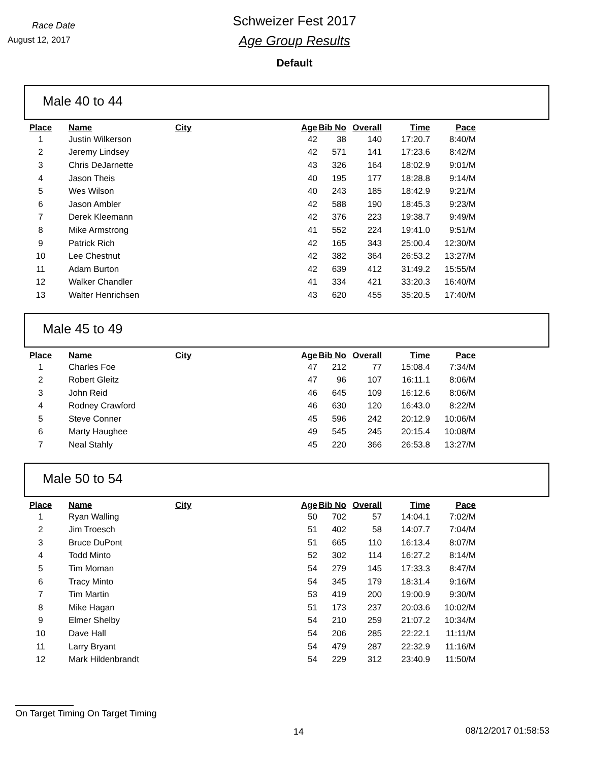Race Date
August 12, 2017
Schweizer Fest 2017
Age Group Results
Default
Male 40 to 44
| Place | Name | City | Age | Bib No | Overall | Time | Pace |
| --- | --- | --- | --- | --- | --- | --- | --- |
| 1 | Justin Wilkerson | | 42 | 38 | 140 | 17:20.7 | 8:40/M |
| 2 | Jeremy Lindsey | | 42 | 571 | 141 | 17:23.6 | 8:42/M |
| 3 | Chris DeJarnette | | 43 | 326 | 164 | 18:02.9 | 9:01/M |
| 4 | Jason Theis | | 40 | 195 | 177 | 18:28.8 | 9:14/M |
| 5 | Wes Wilson | | 40 | 243 | 185 | 18:42.9 | 9:21/M |
| 6 | Jason Ambler | | 42 | 588 | 190 | 18:45.3 | 9:23/M |
| 7 | Derek Kleemann | | 42 | 376 | 223 | 19:38.7 | 9:49/M |
| 8 | Mike Armstrong | | 41 | 552 | 224 | 19:41.0 | 9:51/M |
| 9 | Patrick Rich | | 42 | 165 | 343 | 25:00.4 | 12:30/M |
| 10 | Lee Chestnut | | 42 | 382 | 364 | 26:53.2 | 13:27/M |
| 11 | Adam Burton | | 42 | 639 | 412 | 31:49.2 | 15:55/M |
| 12 | Walker Chandler | | 41 | 334 | 421 | 33:20.3 | 16:40/M |
| 13 | Walter Henrichsen | | 43 | 620 | 455 | 35:20.5 | 17:40/M |
Male 45 to 49
| Place | Name | City | Age | Bib No | Overall | Time | Pace |
| --- | --- | --- | --- | --- | --- | --- | --- |
| 1 | Charles Foe | | 47 | 212 | 77 | 15:08.4 | 7:34/M |
| 2 | Robert Gleitz | | 47 | 96 | 107 | 16:11.1 | 8:06/M |
| 3 | John Reid | | 46 | 645 | 109 | 16:12.6 | 8:06/M |
| 4 | Rodney Crawford | | 46 | 630 | 120 | 16:43.0 | 8:22/M |
| 5 | Steve Conner | | 45 | 596 | 242 | 20:12.9 | 10:06/M |
| 6 | Marty Haughee | | 49 | 545 | 245 | 20:15.4 | 10:08/M |
| 7 | Neal Stahly | | 45 | 220 | 366 | 26:53.8 | 13:27/M |
Male 50 to 54
| Place | Name | City | Age | Bib No | Overall | Time | Pace |
| --- | --- | --- | --- | --- | --- | --- | --- |
| 1 | Ryan Walling | | 50 | 702 | 57 | 14:04.1 | 7:02/M |
| 2 | Jim Troesch | | 51 | 402 | 58 | 14:07.7 | 7:04/M |
| 3 | Bruce DuPont | | 51 | 665 | 110 | 16:13.4 | 8:07/M |
| 4 | Todd Minto | | 52 | 302 | 114 | 16:27.2 | 8:14/M |
| 5 | Tim Moman | | 54 | 279 | 145 | 17:33.3 | 8:47/M |
| 6 | Tracy Minto | | 54 | 345 | 179 | 18:31.4 | 9:16/M |
| 7 | Tim Martin | | 53 | 419 | 200 | 19:00.9 | 9:30/M |
| 8 | Mike Hagan | | 51 | 173 | 237 | 20:03.6 | 10:02/M |
| 9 | Elmer Shelby | | 54 | 210 | 259 | 21:07.2 | 10:34/M |
| 10 | Dave Hall | | 54 | 206 | 285 | 22:22.1 | 11:11/M |
| 11 | Larry Bryant | | 54 | 479 | 287 | 22:32.9 | 11:16/M |
| 12 | Mark Hildenbrandt | | 54 | 229 | 312 | 23:40.9 | 11:50/M |
On Target Timing On Target Timing
14 08/12/2017 01:58:53